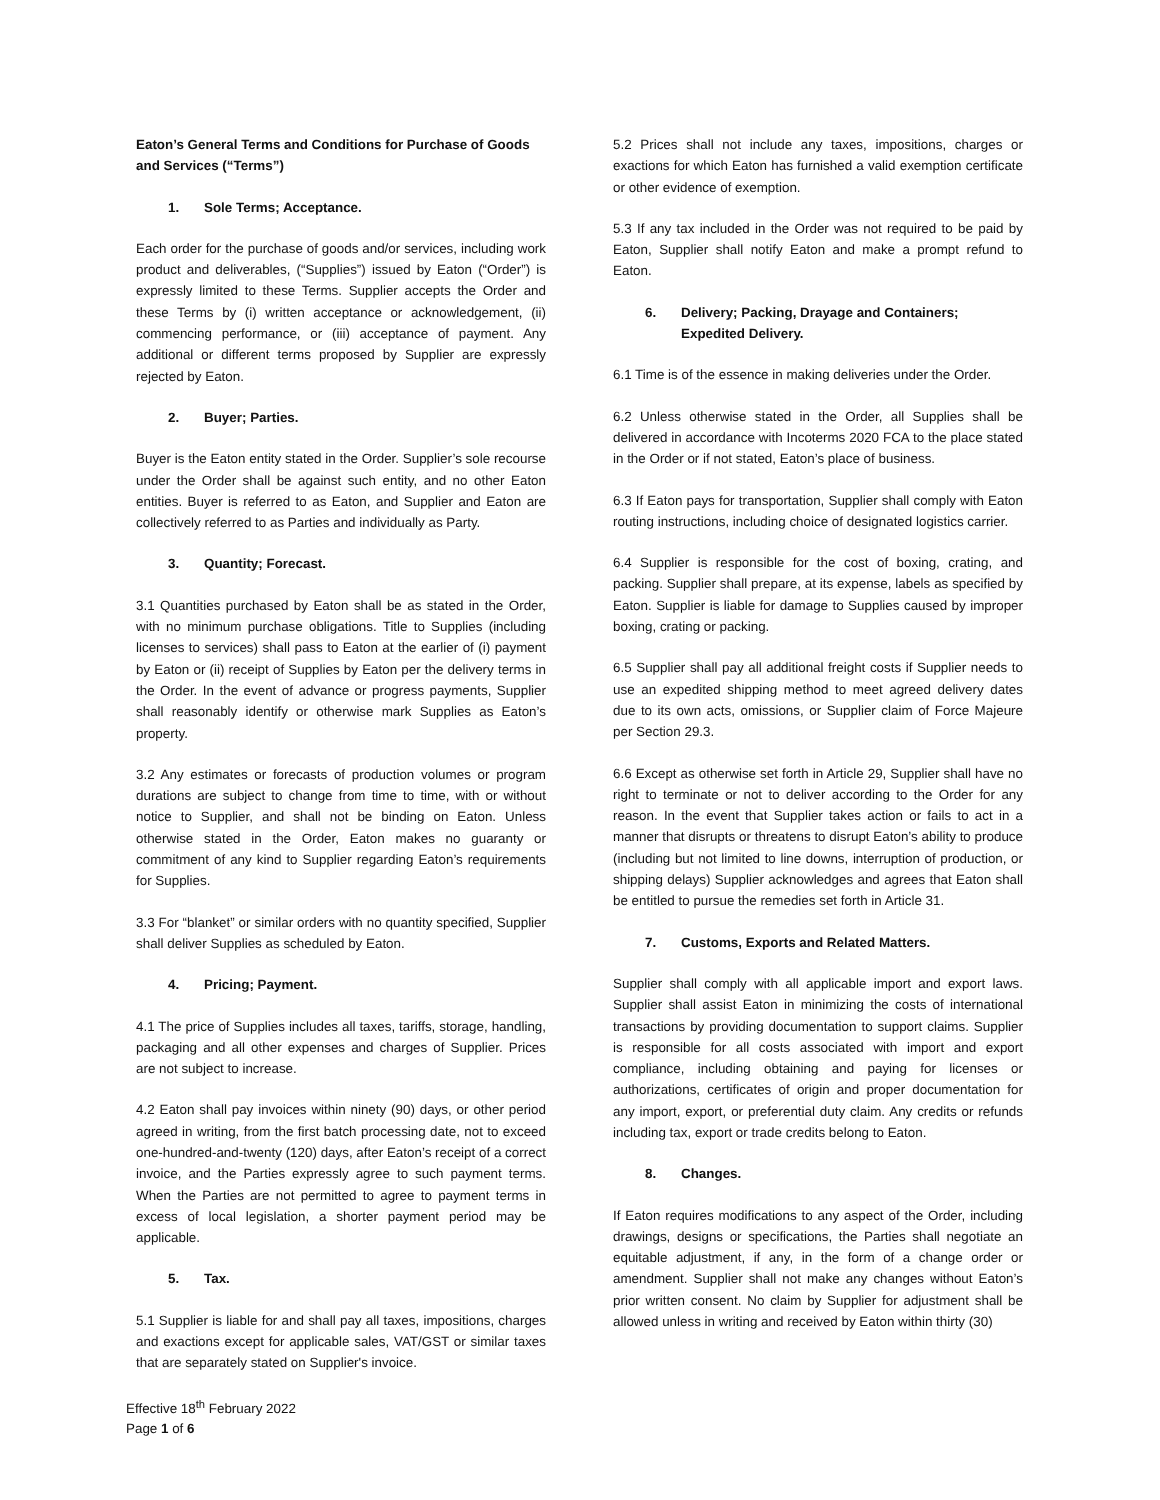Eaton’s General Terms and Conditions for Purchase of Goods and Services (“Terms”)
1. Sole Terms; Acceptance.
Each order for the purchase of goods and/or services, including work product and deliverables, (“Supplies”) issued by Eaton (“Order”) is expressly limited to these Terms. Supplier accepts the Order and these Terms by (i) written acceptance or acknowledgement, (ii) commencing performance, or (iii) acceptance of payment. Any additional or different terms proposed by Supplier are expressly rejected by Eaton.
2. Buyer; Parties.
Buyer is the Eaton entity stated in the Order. Supplier’s sole recourse under the Order shall be against such entity, and no other Eaton entities. Buyer is referred to as Eaton, and Supplier and Eaton are collectively referred to as Parties and individually as Party.
3. Quantity; Forecast.
3.1 Quantities purchased by Eaton shall be as stated in the Order, with no minimum purchase obligations. Title to Supplies (including licenses to services) shall pass to Eaton at the earlier of (i) payment by Eaton or (ii) receipt of Supplies by Eaton per the delivery terms in the Order. In the event of advance or progress payments, Supplier shall reasonably identify or otherwise mark Supplies as Eaton’s property.
3.2 Any estimates or forecasts of production volumes or program durations are subject to change from time to time, with or without notice to Supplier, and shall not be binding on Eaton. Unless otherwise stated in the Order, Eaton makes no guaranty or commitment of any kind to Supplier regarding Eaton’s requirements for Supplies.
3.3 For “blanket” or similar orders with no quantity specified, Supplier shall deliver Supplies as scheduled by Eaton.
4. Pricing; Payment.
4.1 The price of Supplies includes all taxes, tariffs, storage, handling, packaging and all other expenses and charges of Supplier. Prices are not subject to increase.
4.2 Eaton shall pay invoices within ninety (90) days, or other period agreed in writing, from the first batch processing date, not to exceed one-hundred-and-twenty (120) days, after Eaton’s receipt of a correct invoice, and the Parties expressly agree to such payment terms. When the Parties are not permitted to agree to payment terms in excess of local legislation, a shorter payment period may be applicable.
5. Tax.
5.1 Supplier is liable for and shall pay all taxes, impositions, charges and exactions except for applicable sales, VAT/GST or similar taxes that are separately stated on Supplier's invoice.
5.2 Prices shall not include any taxes, impositions, charges or exactions for which Eaton has furnished a valid exemption certificate or other evidence of exemption.
5.3 If any tax included in the Order was not required to be paid by Eaton, Supplier shall notify Eaton and make a prompt refund to Eaton.
6. Delivery; Packing, Drayage and Containers; Expedited Delivery.
6.1 Time is of the essence in making deliveries under the Order.
6.2 Unless otherwise stated in the Order, all Supplies shall be delivered in accordance with Incoterms 2020 FCA to the place stated in the Order or if not stated, Eaton’s place of business.
6.3 If Eaton pays for transportation, Supplier shall comply with Eaton routing instructions, including choice of designated logistics carrier.
6.4 Supplier is responsible for the cost of boxing, crating, and packing. Supplier shall prepare, at its expense, labels as specified by Eaton. Supplier is liable for damage to Supplies caused by improper boxing, crating or packing.
6.5 Supplier shall pay all additional freight costs if Supplier needs to use an expedited shipping method to meet agreed delivery dates due to its own acts, omissions, or Supplier claim of Force Majeure per Section 29.3.
6.6 Except as otherwise set forth in Article 29, Supplier shall have no right to terminate or not to deliver according to the Order for any reason. In the event that Supplier takes action or fails to act in a manner that disrupts or threatens to disrupt Eaton’s ability to produce (including but not limited to line downs, interruption of production, or shipping delays) Supplier acknowledges and agrees that Eaton shall be entitled to pursue the remedies set forth in Article 31.
7. Customs, Exports and Related Matters.
Supplier shall comply with all applicable import and export laws. Supplier shall assist Eaton in minimizing the costs of international transactions by providing documentation to support claims. Supplier is responsible for all costs associated with import and export compliance, including obtaining and paying for licenses or authorizations, certificates of origin and proper documentation for any import, export, or preferential duty claim. Any credits or refunds including tax, export or trade credits belong to Eaton.
8. Changes.
If Eaton requires modifications to any aspect of the Order, including drawings, designs or specifications, the Parties shall negotiate an equitable adjustment, if any, in the form of a change order or amendment. Supplier shall not make any changes without Eaton’s prior written consent. No claim by Supplier for adjustment shall be allowed unless in writing and received by Eaton within thirty (30)
Effective 18<sup>th</sup> February 2022
Page 1 of 6